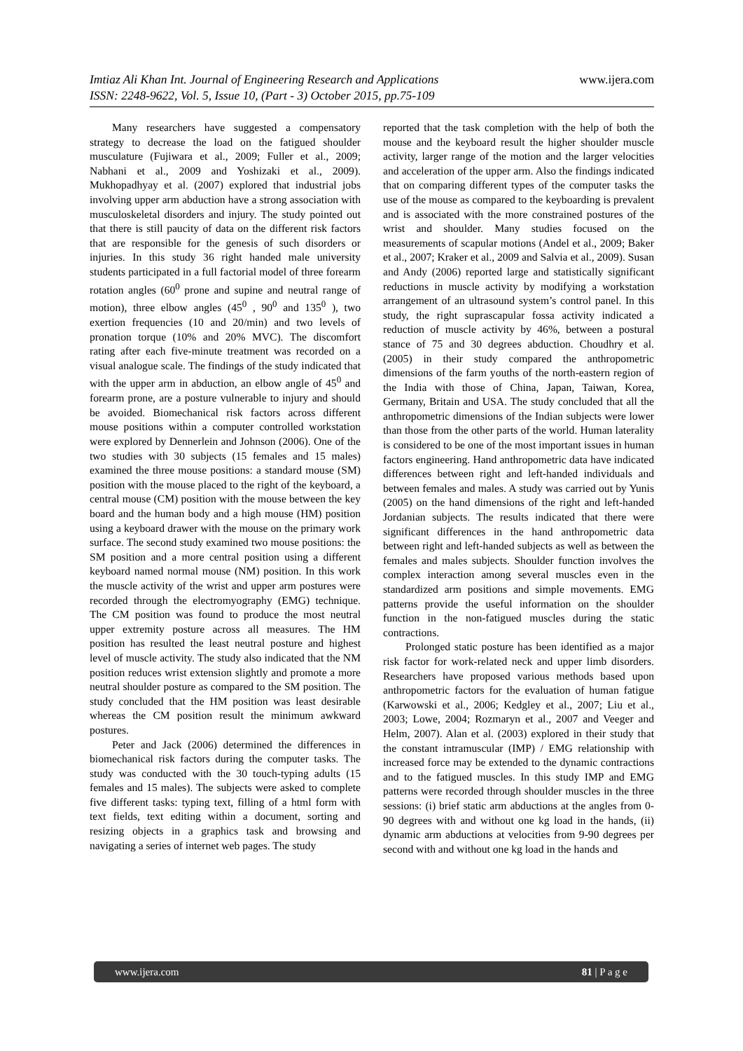www.ijera.com Imtiaz Ali Khan Int. Journal of Engineering Research and Applications
ISSN: 2248-9622, Vol. 5, Issue 10, (Part - 3) October 2015, pp.75-109
Many researchers have suggested a compensatory strategy to decrease the load on the fatigued shoulder musculature (Fujiwara et al., 2009; Fuller et al., 2009; Nabhani et al., 2009 and Yoshizaki et al., 2009). Mukhopadhyay et al. (2007) explored that industrial jobs involving upper arm abduction have a strong association with musculoskeletal disorders and injury. The study pointed out that there is still paucity of data on the different risk factors that are responsible for the genesis of such disorders or injuries. In this study 36 right handed male university students participated in a full factorial model of three forearm rotation angles (60<sup>0</sup> prone and supine and neutral range of motion), three elbow angles (45<sup>0</sup> , 90<sup>0</sup> and 135<sup>0</sup> ), two exertion frequencies (10 and 20/min) and two levels of pronation torque (10% and 20% MVC). The discomfort rating after each five-minute treatment was recorded on a visual analogue scale. The findings of the study indicated that with the upper arm in abduction, an elbow angle of 45<sup>0</sup> and forearm prone, are a posture vulnerable to injury and should be avoided. Biomechanical risk factors across different mouse positions within a computer controlled workstation were explored by Dennerlein and Johnson (2006). One of the two studies with 30 subjects (15 females and 15 males) examined the three mouse positions: a standard mouse (SM) position with the mouse placed to the right of the keyboard, a central mouse (CM) position with the mouse between the key board and the human body and a high mouse (HM) position using a keyboard drawer with the mouse on the primary work surface. The second study examined two mouse positions: the SM position and a more central position using a different keyboard named normal mouse (NM) position. In this work the muscle activity of the wrist and upper arm postures were recorded through the electromyography (EMG) technique. The CM position was found to produce the most neutral upper extremity posture across all measures. The HM position has resulted the least neutral posture and highest level of muscle activity. The study also indicated that the NM position reduces wrist extension slightly and promote a more neutral shoulder posture as compared to the SM position. The study concluded that the HM position was least desirable whereas the CM position result the minimum awkward postures.
Peter and Jack (2006) determined the differences in biomechanical risk factors during the computer tasks. The study was conducted with the 30 touch-typing adults (15 females and 15 males). The subjects were asked to complete five different tasks: typing text, filling of a html form with text fields, text editing within a document, sorting and resizing objects in a graphics task and browsing and navigating a series of internet web pages. The study
reported that the task completion with the help of both the mouse and the keyboard result the higher shoulder muscle activity, larger range of the motion and the larger velocities and acceleration of the upper arm. Also the findings indicated that on comparing different types of the computer tasks the use of the mouse as compared to the keyboarding is prevalent and is associated with the more constrained postures of the wrist and shoulder. Many studies focused on the measurements of scapular motions (Andel et al., 2009; Baker et al., 2007; Kraker et al., 2009 and Salvia et al., 2009). Susan and Andy (2006) reported large and statistically significant reductions in muscle activity by modifying a workstation arrangement of an ultrasound system’s control panel. In this study, the right suprascapular fossa activity indicated a reduction of muscle activity by 46%, between a postural stance of 75 and 30 degrees abduction. Choudhry et al. (2005) in their study compared the anthropometric dimensions of the farm youths of the north-eastern region of the India with those of China, Japan, Taiwan, Korea, Germany, Britain and USA. The study concluded that all the anthropometric dimensions of the Indian subjects were lower than those from the other parts of the world. Human laterality is considered to be one of the most important issues in human factors engineering. Hand anthropometric data have indicated differences between right and left-handed individuals and between females and males. A study was carried out by Yunis (2005) on the hand dimensions of the right and left-handed Jordanian subjects. The results indicated that there were significant differences in the hand anthropometric data between right and left-handed subjects as well as between the females and males subjects. Shoulder function involves the complex interaction among several muscles even in the standardized arm positions and simple movements. EMG patterns provide the useful information on the shoulder function in the non-fatigued muscles during the static contractions.
Prolonged static posture has been identified as a major risk factor for work-related neck and upper limb disorders. Researchers have proposed various methods based upon anthropometric factors for the evaluation of human fatigue (Karwowski et al., 2006; Kedgley et al., 2007; Liu et al., 2003; Lowe, 2004; Rozmaryn et al., 2007 and Veeger and Helm, 2007). Alan et al. (2003) explored in their study that the constant intramuscular (IMP) / EMG relationship with increased force may be extended to the dynamic contractions and to the fatigued muscles. In this study IMP and EMG patterns were recorded through shoulder muscles in the three sessions: (i) brief static arm abductions at the angles from 0-90 degrees with and without one kg load in the hands, (ii) dynamic arm abductions at velocities from 9-90 degrees per second with and without one kg load in the hands and
81 | P a g e www.ijera.com